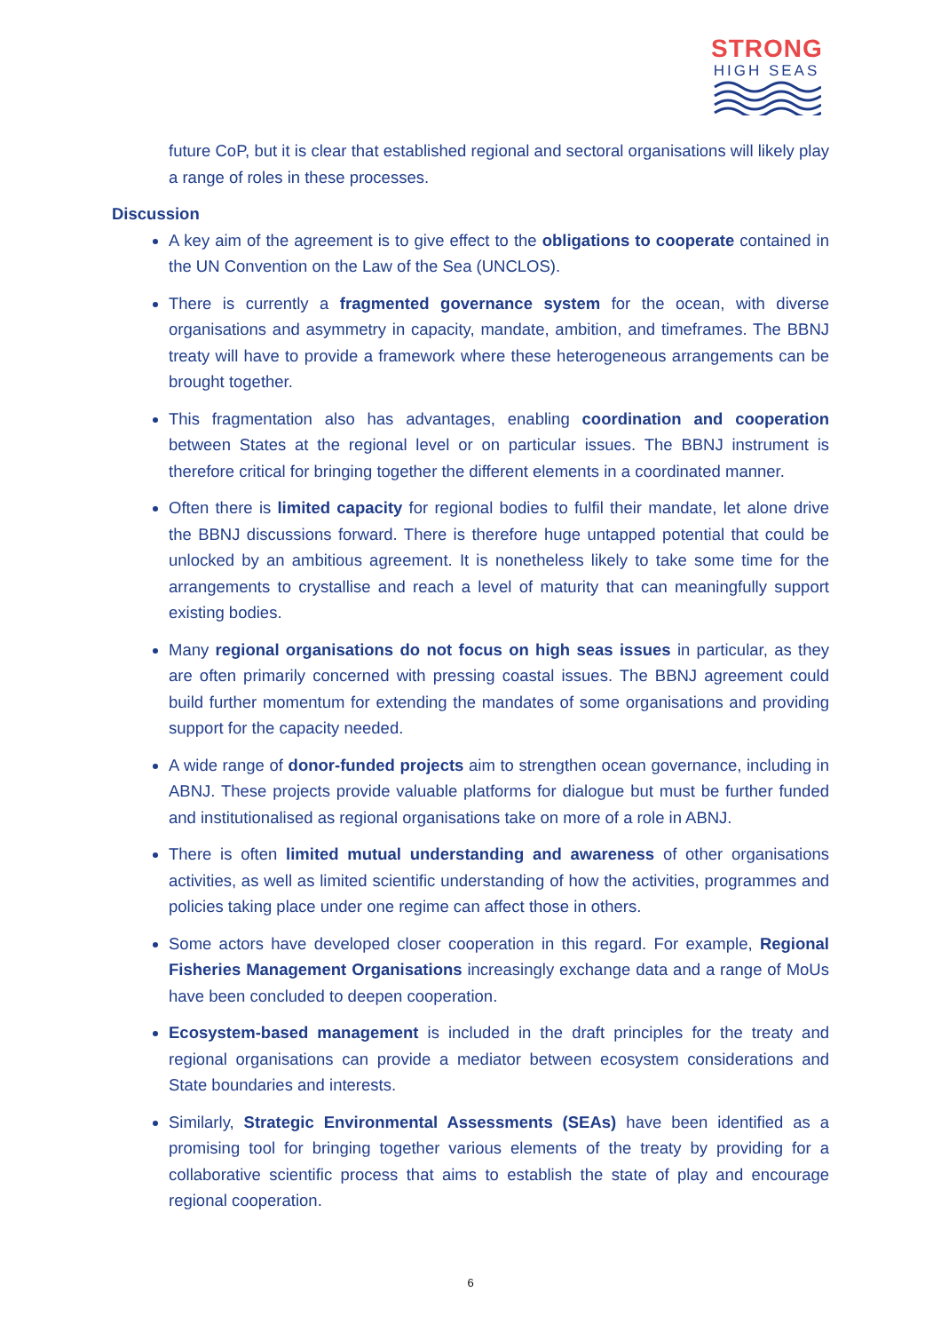STRONG
HIGH SEAS
future CoP, but it is clear that established regional and sectoral organisations will likely play a range of roles in these processes.
Discussion
A key aim of the agreement is to give effect to the obligations to cooperate contained in the UN Convention on the Law of the Sea (UNCLOS).
There is currently a fragmented governance system for the ocean, with diverse organisations and asymmetry in capacity, mandate, ambition, and timeframes. The BBNJ treaty will have to provide a framework where these heterogeneous arrangements can be brought together.
This fragmentation also has advantages, enabling coordination and cooperation between States at the regional level or on particular issues. The BBNJ instrument is therefore critical for bringing together the different elements in a coordinated manner.
Often there is limited capacity for regional bodies to fulfil their mandate, let alone drive the BBNJ discussions forward. There is therefore huge untapped potential that could be unlocked by an ambitious agreement. It is nonetheless likely to take some time for the arrangements to crystallise and reach a level of maturity that can meaningfully support existing bodies.
Many regional organisations do not focus on high seas issues in particular, as they are often primarily concerned with pressing coastal issues. The BBNJ agreement could build further momentum for extending the mandates of some organisations and providing support for the capacity needed.
A wide range of donor-funded projects aim to strengthen ocean governance, including in ABNJ. These projects provide valuable platforms for dialogue but must be further funded and institutionalised as regional organisations take on more of a role in ABNJ.
There is often limited mutual understanding and awareness of other organisations activities, as well as limited scientific understanding of how the activities, programmes and policies taking place under one regime can affect those in others.
Some actors have developed closer cooperation in this regard. For example, Regional Fisheries Management Organisations increasingly exchange data and a range of MoUs have been concluded to deepen cooperation.
Ecosystem-based management is included in the draft principles for the treaty and regional organisations can provide a mediator between ecosystem considerations and State boundaries and interests.
Similarly, Strategic Environmental Assessments (SEAs) have been identified as a promising tool for bringing together various elements of the treaty by providing for a collaborative scientific process that aims to establish the state of play and encourage regional cooperation.
6